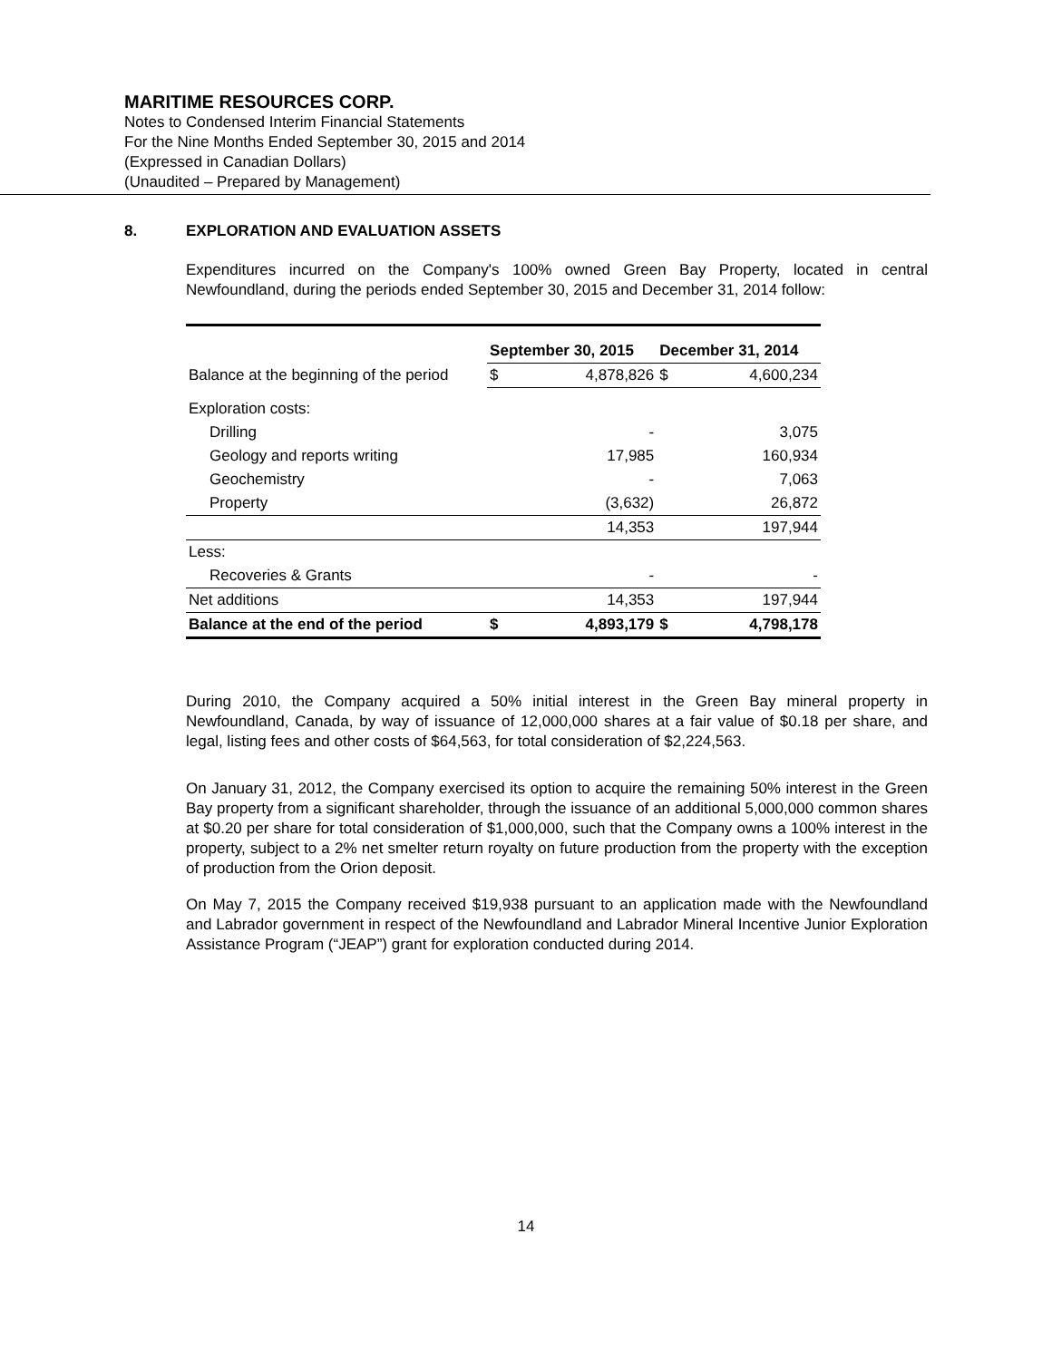MARITIME RESOURCES CORP.
Notes to Condensed Interim Financial Statements
For the Nine Months Ended September 30, 2015 and 2014
(Expressed in Canadian Dollars)
(Unaudited – Prepared by Management)
8. EXPLORATION AND EVALUATION ASSETS
Expenditures incurred on the Company's 100% owned Green Bay Property, located in central Newfoundland, during the periods ended September 30, 2015 and December 31, 2014 follow:
| | September 30, 2015 | | December 31, 2014 | |
| --- | --- | --- | --- | --- |
| Balance at the beginning of the period | $ | 4,878,826 | $ | 4,600,234 |
| Exploration costs: | | | | |
| Drilling | | - | | 3,075 |
| Geology and reports writing | | 17,985 | | 160,934 |
| Geochemistry | | - | | 7,063 |
| Property | | (3,632) | | 26,872 |
| | | 14,353 | | 197,944 |
| Less: | | | | |
| Recoveries & Grants | | - | | - |
| Net additions | | 14,353 | | 197,944 |
| Balance at the end of the period | $ | 4,893,179 | $ | 4,798,178 |
During 2010, the Company acquired a 50% initial interest in the Green Bay mineral property in Newfoundland, Canada, by way of issuance of 12,000,000 shares at a fair value of $0.18 per share, and legal, listing fees and other costs of $64,563, for total consideration of $2,224,563.
On January 31, 2012, the Company exercised its option to acquire the remaining 50% interest in the Green Bay property from a significant shareholder, through the issuance of an additional 5,000,000 common shares at $0.20 per share for total consideration of $1,000,000, such that the Company owns a 100% interest in the property, subject to a 2% net smelter return royalty on future production from the property with the exception of production from the Orion deposit.
On May 7, 2015 the Company received $19,938 pursuant to an application made with the Newfoundland and Labrador government in respect of the Newfoundland and Labrador Mineral Incentive Junior Exploration Assistance Program (“JEAP”) grant for exploration conducted during 2014.
14